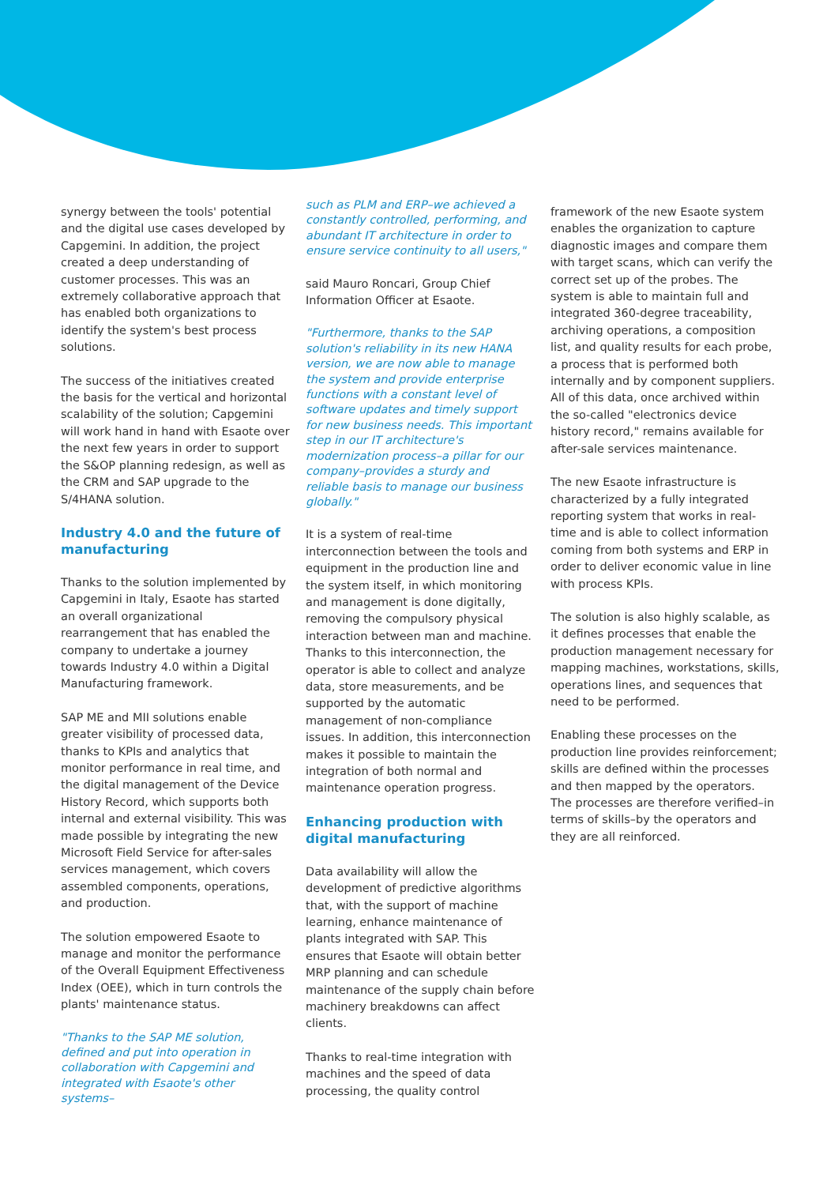synergy between the tools' potential and the digital use cases developed by Capgemini. In addition, the project created a deep understanding of customer processes. This was an extremely collaborative approach that has enabled both organizations to identify the system's best process solutions.
The success of the initiatives created the basis for the vertical and horizontal scalability of the solution; Capgemini will work hand in hand with Esaote over the next few years in order to support the S&OP planning redesign, as well as the CRM and SAP upgrade to the S/4HANA solution.
Industry 4.0 and the future of manufacturing
Thanks to the solution implemented by Capgemini in Italy, Esaote has started an overall organizational rearrangement that has enabled the company to undertake a journey towards Industry 4.0 within a Digital Manufacturing framework.
SAP ME and MII solutions enable greater visibility of processed data, thanks to KPIs and analytics that monitor performance in real time, and the digital management of the Device History Record, which supports both internal and external visibility. This was made possible by integrating the new Microsoft Field Service for after-sales services management, which covers assembled components, operations, and production.
The solution empowered Esaote to manage and monitor the performance of the Overall Equipment Effectiveness Index (OEE), which in turn controls the plants' maintenance status.
"Thanks to the SAP ME solution, defined and put into operation in collaboration with Capgemini and integrated with Esaote's other systems–
such as PLM and ERP–we achieved a constantly controlled, performing, and abundant IT architecture in order to ensure service continuity to all users,"
said Mauro Roncari, Group Chief Information Officer at Esaote.
"Furthermore, thanks to the SAP solution's reliability in its new HANA version, we are now able to manage the system and provide enterprise functions with a constant level of software updates and timely support for new business needs. This important step in our IT architecture's modernization process–a pillar for our company–provides a sturdy and reliable basis to manage our business globally."
It is a system of real-time interconnection between the tools and equipment in the production line and the system itself, in which monitoring and management is done digitally, removing the compulsory physical interaction between man and machine. Thanks to this interconnection, the operator is able to collect and analyze data, store measurements, and be supported by the automatic management of non-compliance issues. In addition, this interconnection makes it possible to maintain the integration of both normal and maintenance operation progress.
Enhancing production with digital manufacturing
Data availability will allow the development of predictive algorithms that, with the support of machine learning, enhance maintenance of plants integrated with SAP. This ensures that Esaote will obtain better MRP planning and can schedule maintenance of the supply chain before machinery breakdowns can affect clients.
Thanks to real-time integration with machines and the speed of data processing, the quality control
framework of the new Esaote system enables the organization to capture diagnostic images and compare them with target scans, which can verify the correct set up of the probes. The system is able to maintain full and integrated 360-degree traceability, archiving operations, a composition list, and quality results for each probe, a process that is performed both internally and by component suppliers. All of this data, once archived within the so-called "electronics device history record," remains available for after-sale services maintenance.
The new Esaote infrastructure is characterized by a fully integrated reporting system that works in real-time and is able to collect information coming from both systems and ERP in order to deliver economic value in line with process KPIs.
The solution is also highly scalable, as it defines processes that enable the production management necessary for mapping machines, workstations, skills, operations lines, and sequences that need to be performed.
Enabling these processes on the production line provides reinforcement; skills are defined within the processes and then mapped by the operators. The processes are therefore verified–in terms of skills–by the operators and they are all reinforced.